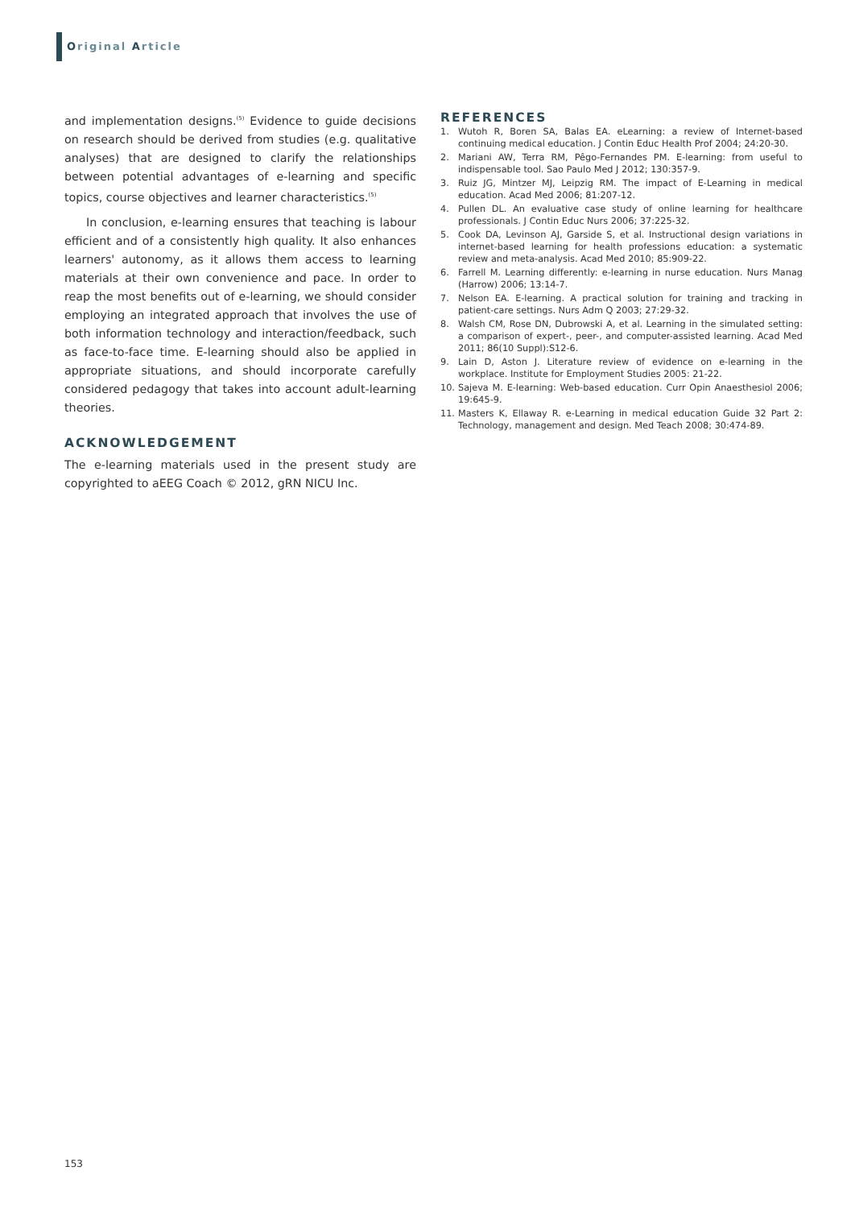Original Article
and implementation designs.<sup>(5)</sup> Evidence to guide decisions on research should be derived from studies (e.g. qualitative analyses) that are designed to clarify the relationships between potential advantages of e-learning and specific topics, course objectives and learner characteristics.<sup>(5)</sup>
In conclusion, e-learning ensures that teaching is labour efficient and of a consistently high quality. It also enhances learners' autonomy, as it allows them access to learning materials at their own convenience and pace. In order to reap the most benefits out of e-learning, we should consider employing an integrated approach that involves the use of both information technology and interaction/feedback, such as face-to-face time. E-learning should also be applied in appropriate situations, and should incorporate carefully considered pedagogy that takes into account adult-learning theories.
ACKNOWLEDGEMENT
The e-learning materials used in the present study are copyrighted to aEEG Coach © 2012, gRN NICU Inc.
REFERENCES
1. Wutoh R, Boren SA, Balas EA. eLearning: a review of Internet-based continuing medical education. J Contin Educ Health Prof 2004; 24:20-30.
2. Mariani AW, Terra RM, Pêgo-Fernandes PM. E-learning: from useful to indispensable tool. Sao Paulo Med J 2012; 130:357-9.
3. Ruiz JG, Mintzer MJ, Leipzig RM. The impact of E-Learning in medical education. Acad Med 2006; 81:207-12.
4. Pullen DL. An evaluative case study of online learning for healthcare professionals. J Contin Educ Nurs 2006; 37:225-32.
5. Cook DA, Levinson AJ, Garside S, et al. Instructional design variations in internet-based learning for health professions education: a systematic review and meta-analysis. Acad Med 2010; 85:909-22.
6. Farrell M. Learning differently: e-learning in nurse education. Nurs Manag (Harrow) 2006; 13:14-7.
7. Nelson EA. E-learning. A practical solution for training and tracking in patient-care settings. Nurs Adm Q 2003; 27:29-32.
8. Walsh CM, Rose DN, Dubrowski A, et al. Learning in the simulated setting: a comparison of expert-, peer-, and computer-assisted learning. Acad Med 2011; 86(10 Suppl):S12-6.
9. Lain D, Aston J. Literature review of evidence on e-learning in the workplace. Institute for Employment Studies 2005: 21-22.
10. Sajeva M. E-learning: Web-based education. Curr Opin Anaesthesiol 2006; 19:645-9.
11. Masters K, Ellaway R. e-Learning in medical education Guide 32 Part 2: Technology, management and design. Med Teach 2008; 30:474-89.
153